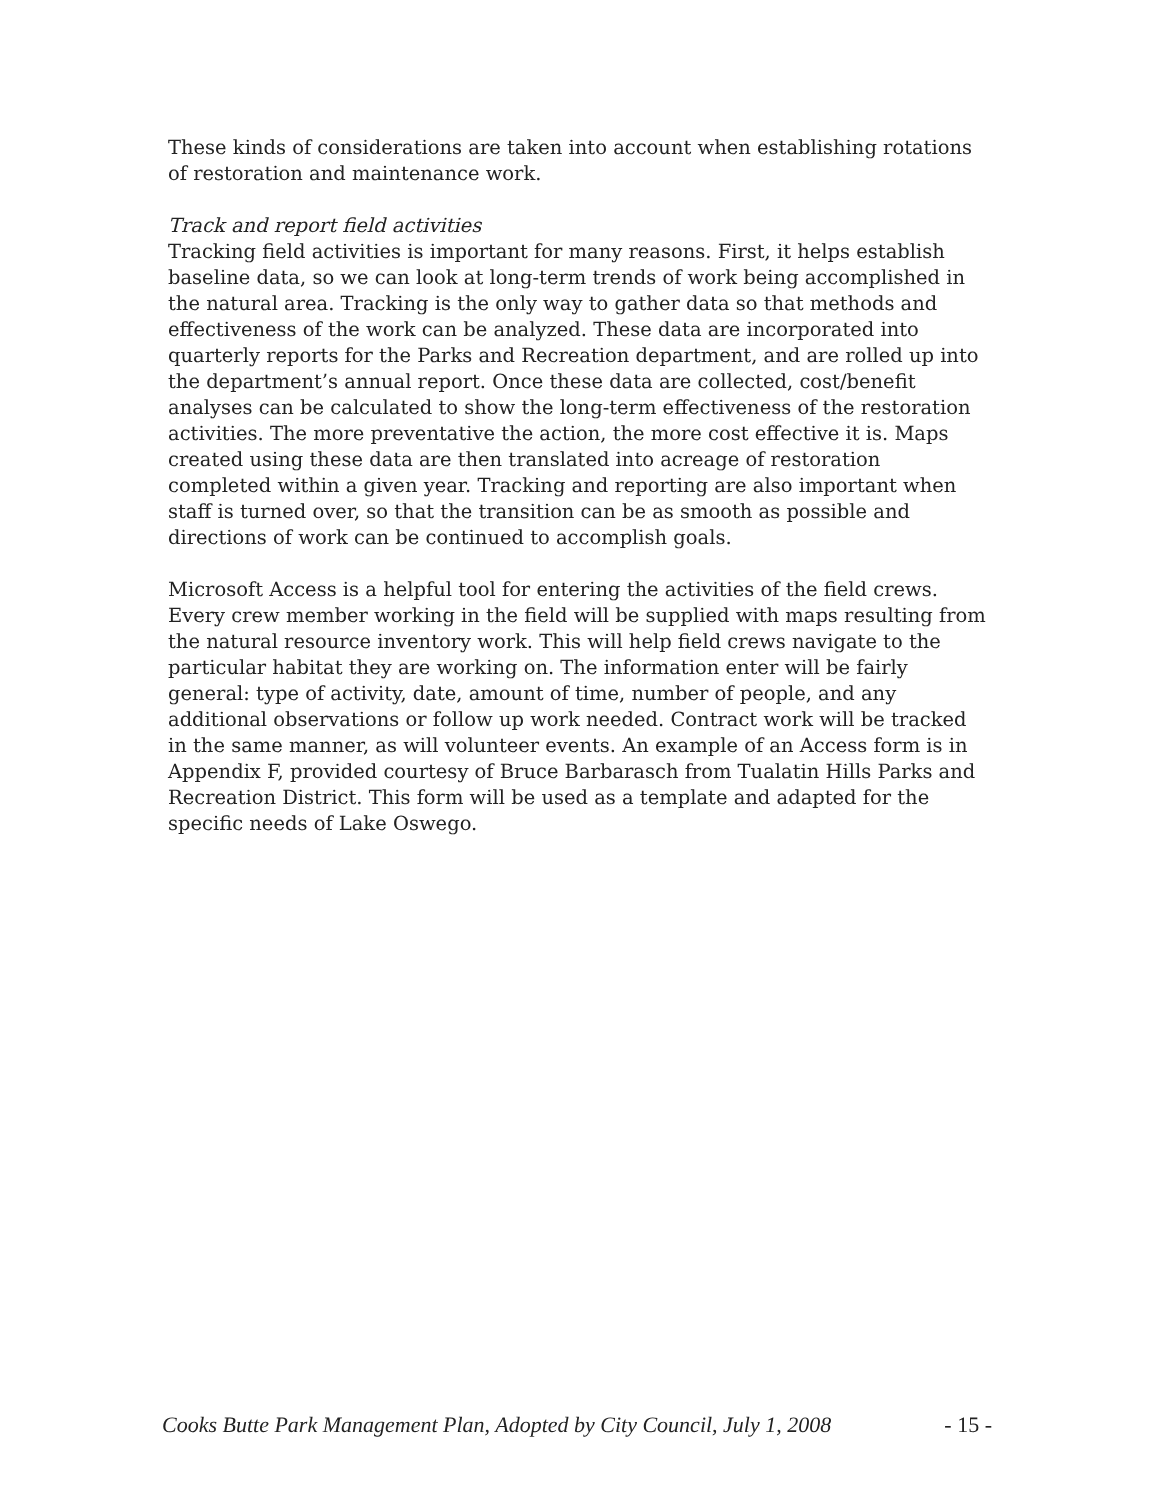These kinds of considerations are taken into account when establishing rotations of restoration and maintenance work.
Track and report field activities
Tracking field activities is important for many reasons. First, it helps establish baseline data, so we can look at long-term trends of work being accomplished in the natural area. Tracking is the only way to gather data so that methods and effectiveness of the work can be analyzed. These data are incorporated into quarterly reports for the Parks and Recreation department, and are rolled up into the department’s annual report. Once these data are collected, cost/benefit analyses can be calculated to show the long-term effectiveness of the restoration activities. The more preventative the action, the more cost effective it is. Maps created using these data are then translated into acreage of restoration completed within a given year. Tracking and reporting are also important when staff is turned over, so that the transition can be as smooth as possible and directions of work can be continued to accomplish goals.
Microsoft Access is a helpful tool for entering the activities of the field crews. Every crew member working in the field will be supplied with maps resulting from the natural resource inventory work. This will help field crews navigate to the particular habitat they are working on. The information enter will be fairly general: type of activity, date, amount of time, number of people, and any additional observations or follow up work needed. Contract work will be tracked in the same manner, as will volunteer events. An example of an Access form is in Appendix F, provided courtesy of Bruce Barbarasch from Tualatin Hills Parks and Recreation District. This form will be used as a template and adapted for the specific needs of Lake Oswego.
Cooks Butte Park Management Plan, Adopted by City Council, July 1, 2008 - 15 -